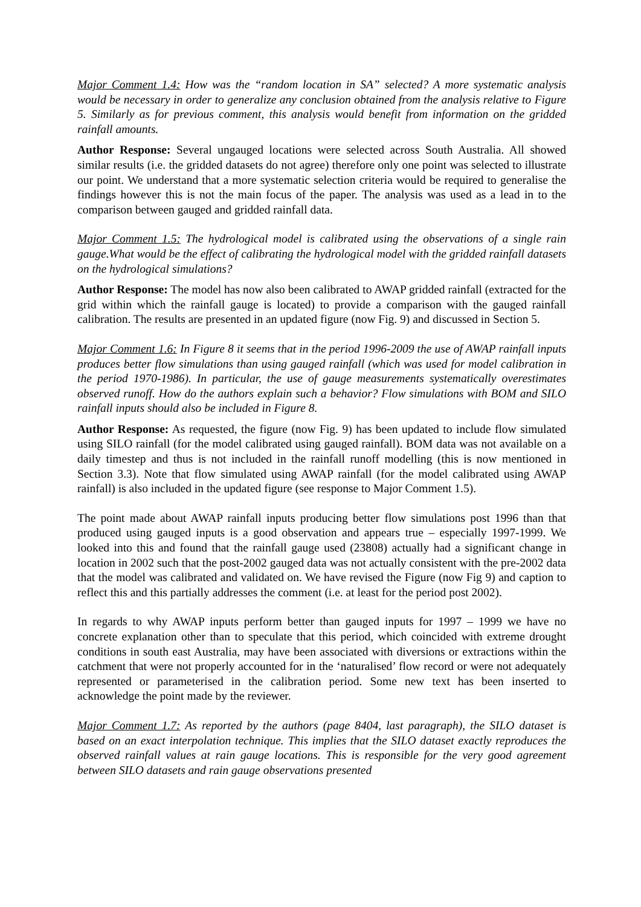Major Comment 1.4: How was the “random location in SA” selected? A more systematic analysis would be necessary in order to generalize any conclusion obtained from the analysis relative to Figure 5. Similarly as for previous comment, this analysis would benefit from information on the gridded rainfall amounts.
Author Response: Several ungauged locations were selected across South Australia. All showed similar results (i.e. the gridded datasets do not agree) therefore only one point was selected to illustrate our point. We understand that a more systematic selection criteria would be required to generalise the findings however this is not the main focus of the paper. The analysis was used as a lead in to the comparison between gauged and gridded rainfall data.
Major Comment 1.5: The hydrological model is calibrated using the observations of a single rain gauge.What would be the effect of calibrating the hydrological model with the gridded rainfall datasets on the hydrological simulations?
Author Response: The model has now also been calibrated to AWAP gridded rainfall (extracted for the grid within which the rainfall gauge is located) to provide a comparison with the gauged rainfall calibration. The results are presented in an updated figure (now Fig. 9) and discussed in Section 5.
Major Comment 1.6: In Figure 8 it seems that in the period 1996-2009 the use of AWAP rainfall inputs produces better flow simulations than using gauged rainfall (which was used for model calibration in the period 1970-1986). In particular, the use of gauge measurements systematically overestimates observed runoff. How do the authors explain such a behavior? Flow simulations with BOM and SILO rainfall inputs should also be included in Figure 8.
Author Response: As requested, the figure (now Fig. 9) has been updated to include flow simulated using SILO rainfall (for the model calibrated using gauged rainfall). BOM data was not available on a daily timestep and thus is not included in the rainfall runoff modelling (this is now mentioned in Section 3.3). Note that flow simulated using AWAP rainfall (for the model calibrated using AWAP rainfall) is also included in the updated figure (see response to Major Comment 1.5).
The point made about AWAP rainfall inputs producing better flow simulations post 1996 than that produced using gauged inputs is a good observation and appears true – especially 1997-1999. We looked into this and found that the rainfall gauge used (23808) actually had a significant change in location in 2002 such that the post-2002 gauged data was not actually consistent with the pre-2002 data that the model was calibrated and validated on. We have revised the Figure (now Fig 9) and caption to reflect this and this partially addresses the comment (i.e. at least for the period post 2002).
In regards to why AWAP inputs perform better than gauged inputs for 1997 – 1999 we have no concrete explanation other than to speculate that this period, which coincided with extreme drought conditions in south east Australia, may have been associated with diversions or extractions within the catchment that were not properly accounted for in the ‘naturalised’ flow record or were not adequately represented or parameterised in the calibration period. Some new text has been inserted to acknowledge the point made by the reviewer.
Major Comment 1.7: As reported by the authors (page 8404, last paragraph), the SILO dataset is based on an exact interpolation technique. This implies that the SILO dataset exactly reproduces the observed rainfall values at rain gauge locations. This is responsible for the very good agreement between SILO datasets and rain gauge observations presented